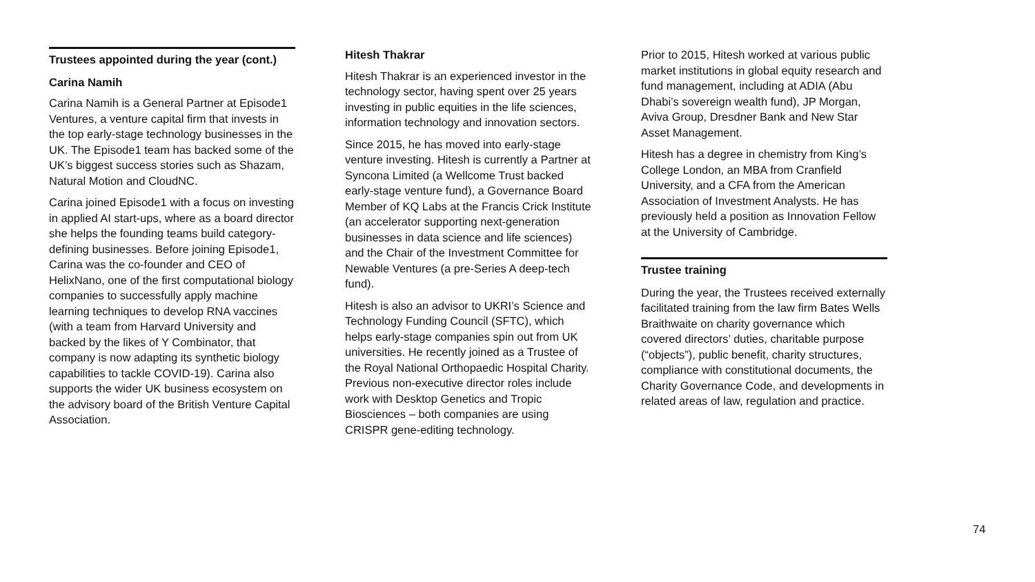Trustees appointed during the year (cont.)
Carina Namih
Carina Namih is a General Partner at Episode1 Ventures, a venture capital firm that invests in the top early-stage technology businesses in the UK. The Episode1 team has backed some of the UK’s biggest success stories such as Shazam, Natural Motion and CloudNC.
Carina joined Episode1 with a focus on investing in applied AI start-ups, where as a board director she helps the founding teams build category-defining businesses. Before joining Episode1, Carina was the co-founder and CEO of HelixNano, one of the first computational biology companies to successfully apply machine learning techniques to develop RNA vaccines (with a team from Harvard University and backed by the likes of Y Combinator, that company is now adapting its synthetic biology capabilities to tackle COVID-19). Carina also supports the wider UK business ecosystem on the advisory board of the British Venture Capital Association.
Hitesh Thakrar
Hitesh Thakrar is an experienced investor in the technology sector, having spent over 25 years investing in public equities in the life sciences, information technology and innovation sectors.
Since 2015, he has moved into early-stage venture investing. Hitesh is currently a Partner at Syncona Limited (a Wellcome Trust backed early-stage venture fund), a Governance Board Member of KQ Labs at the Francis Crick Institute (an accelerator supporting next-generation businesses in data science and life sciences) and the Chair of the Investment Committee for Newable Ventures (a pre-Series A deep-tech fund).
Hitesh is also an advisor to UKRI’s Science and Technology Funding Council (SFTC), which helps early-stage companies spin out from UK universities. He recently joined as a Trustee of the Royal National Orthopaedic Hospital Charity. Previous non-executive director roles include work with Desktop Genetics and Tropic Biosciences – both companies are using CRISPR gene-editing technology.
Prior to 2015, Hitesh worked at various public market institutions in global equity research and fund management, including at ADIA (Abu Dhabi’s sovereign wealth fund), JP Morgan, Aviva Group, Dresdner Bank and New Star Asset Management.
Hitesh has a degree in chemistry from King’s College London, an MBA from Cranfield University, and a CFA from the American Association of Investment Analysts. He has previously held a position as Innovation Fellow at the University of Cambridge.
Trustee training
During the year, the Trustees received externally facilitated training from the law firm Bates Wells Braithwaite on charity governance which covered directors’ duties, charitable purpose (“objects”), public benefit, charity structures, compliance with constitutional documents, the Charity Governance Code, and developments in related areas of law, regulation and practice.
74